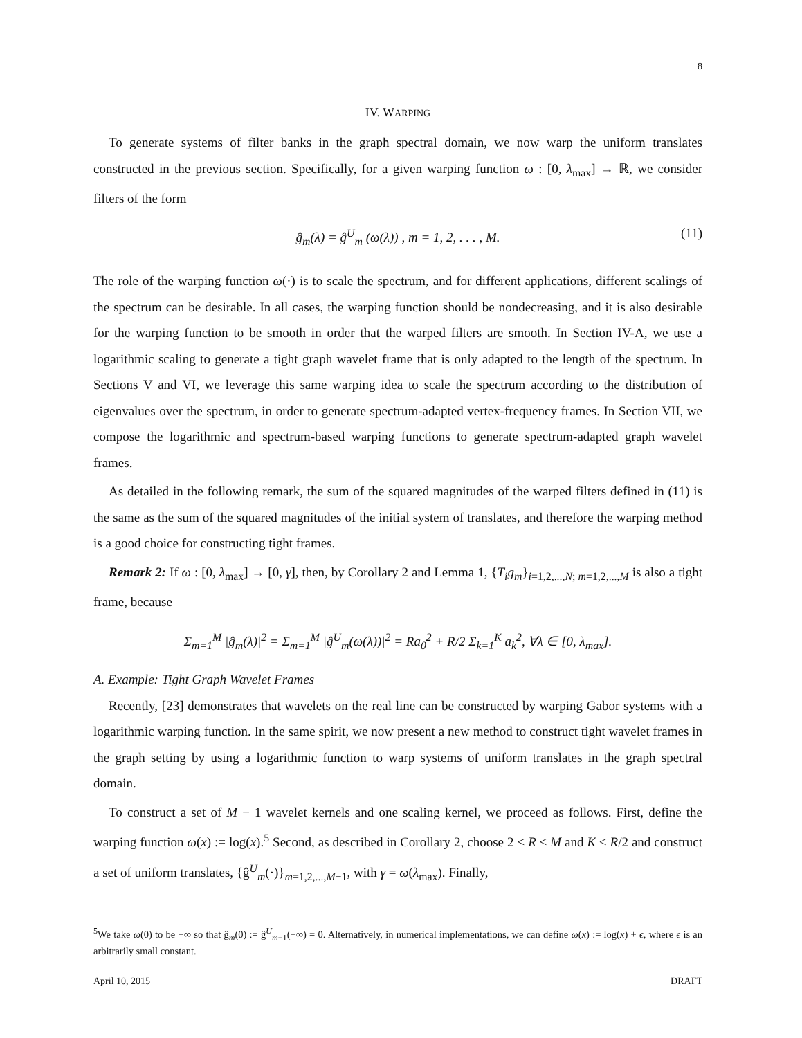8
IV. WARPING
To generate systems of filter banks in the graph spectral domain, we now warp the uniform translates constructed in the previous section. Specifically, for a given warping function ω : [0, λ<sub>max</sub>] → ℝ, we consider filters of the form
ĝ<sub>m</sub>(λ) = ĝ<sup>U</sup><sub>m</sub> (ω(λ)) , m = 1, 2, . . . , M. (11)
The role of the warping function ω(·) is to scale the spectrum, and for different applications, different scalings of the spectrum can be desirable. In all cases, the warping function should be nondecreasing, and it is also desirable for the warping function to be smooth in order that the warped filters are smooth. In Section IV-A, we use a logarithmic scaling to generate a tight graph wavelet frame that is only adapted to the length of the spectrum. In Sections V and VI, we leverage this same warping idea to scale the spectrum according to the distribution of eigenvalues over the spectrum, in order to generate spectrum-adapted vertex-frequency frames. In Section VII, we compose the logarithmic and spectrum-based warping functions to generate spectrum-adapted graph wavelet frames.
As detailed in the following remark, the sum of the squared magnitudes of the warped filters defined in (11) is the same as the sum of the squared magnitudes of the initial system of translates, and therefore the warping method is a good choice for constructing tight frames.
Remark 2: If ω : [0, λ<sub>max</sub>] → [0, γ], then, by Corollary 2 and Lemma 1, {T<sub>i</sub>g<sub>m</sub>}<sub>i=1,2,...,N; m=1,2,...,M</sub> is also a tight frame, because
Σ<sub>m=1</sub><sup>M</sup> |ĝ<sub>m</sub>(λ)|<sup>2</sup> = Σ<sub>m=1</sub><sup>M</sup> |ĝ<sup>U</sup><sub>m</sub>(ω(λ))|<sup>2</sup> = Ra<sub>0</sub><sup>2</sup> + R/2 Σ<sub>k=1</sub><sup>K</sup> a<sub>k</sub><sup>2</sup>, ∀λ ∈ [0, λ<sub>max</sub>].
A. Example: Tight Graph Wavelet Frames
Recently, [23] demonstrates that wavelets on the real line can be constructed by warping Gabor systems with a logarithmic warping function. In the same spirit, we now present a new method to construct tight wavelet frames in the graph setting by using a logarithmic function to warp systems of uniform translates in the graph spectral domain.
To construct a set of M − 1 wavelet kernels and one scaling kernel, we proceed as follows. First, define the warping function ω(x) := log(x).<sup>5</sup> Second, as described in Corollary 2, choose 2 < R ≤ M and K ≤ R/2 and construct a set of uniform translates, {ĝ<sup>U</sup><sub>m</sub>(·)}<sub>m=1,2,...,M−1</sub>, with γ = ω(λ<sub>max</sub>). Finally,
<sup>5</sup> We take ω(0) to be −∞ so that ĝ<sub>m</sub>(0) := ĝ<sup>U</sup><sub>m−1</sub>(−∞) = 0. Alternatively, in numerical implementations, we can define ω(x) := log(x) + ϵ, where ϵ is an arbitrarily small constant.
April 10, 2015 DRAFT